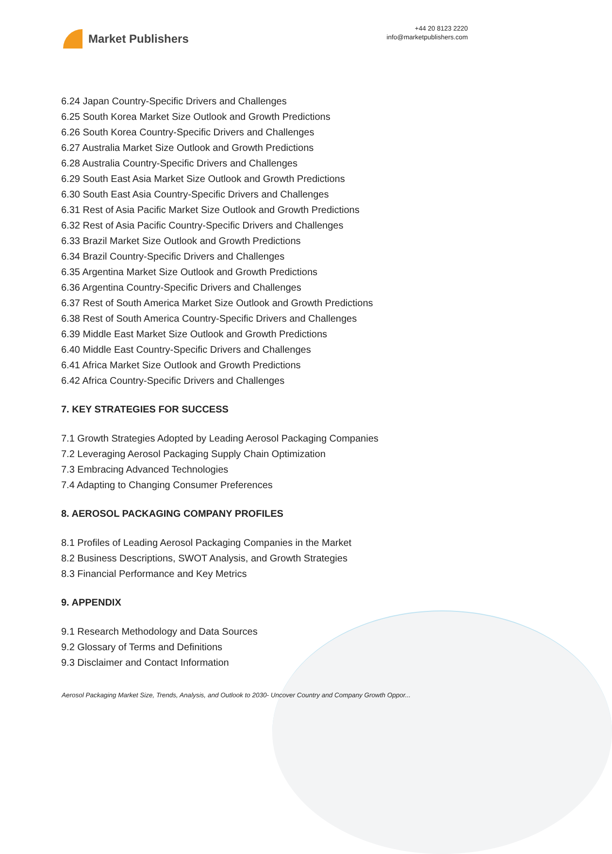Market Publishers
+44 20 8123 2220
info@marketpublishers.com
6.24 Japan Country-Specific Drivers and Challenges
6.25 South Korea Market Size Outlook and Growth Predictions
6.26 South Korea Country-Specific Drivers and Challenges
6.27 Australia Market Size Outlook and Growth Predictions
6.28 Australia Country-Specific Drivers and Challenges
6.29 South East Asia Market Size Outlook and Growth Predictions
6.30 South East Asia Country-Specific Drivers and Challenges
6.31 Rest of Asia Pacific Market Size Outlook and Growth Predictions
6.32 Rest of Asia Pacific Country-Specific Drivers and Challenges
6.33 Brazil Market Size Outlook and Growth Predictions
6.34 Brazil Country-Specific Drivers and Challenges
6.35 Argentina Market Size Outlook and Growth Predictions
6.36 Argentina Country-Specific Drivers and Challenges
6.37 Rest of South America Market Size Outlook and Growth Predictions
6.38 Rest of South America Country-Specific Drivers and Challenges
6.39 Middle East Market Size Outlook and Growth Predictions
6.40 Middle East Country-Specific Drivers and Challenges
6.41 Africa Market Size Outlook and Growth Predictions
6.42 Africa Country-Specific Drivers and Challenges
7. KEY STRATEGIES FOR SUCCESS
7.1 Growth Strategies Adopted by Leading Aerosol Packaging Companies
7.2 Leveraging Aerosol Packaging Supply Chain Optimization
7.3 Embracing Advanced Technologies
7.4 Adapting to Changing Consumer Preferences
8. AEROSOL PACKAGING COMPANY PROFILES
8.1 Profiles of Leading Aerosol Packaging Companies in the Market
8.2 Business Descriptions, SWOT Analysis, and Growth Strategies
8.3 Financial Performance and Key Metrics
9. APPENDIX
9.1 Research Methodology and Data Sources
9.2 Glossary of Terms and Definitions
9.3 Disclaimer and Contact Information
Aerosol Packaging Market Size, Trends, Analysis, and Outlook to 2030- Uncover Country and Company Growth Oppor...